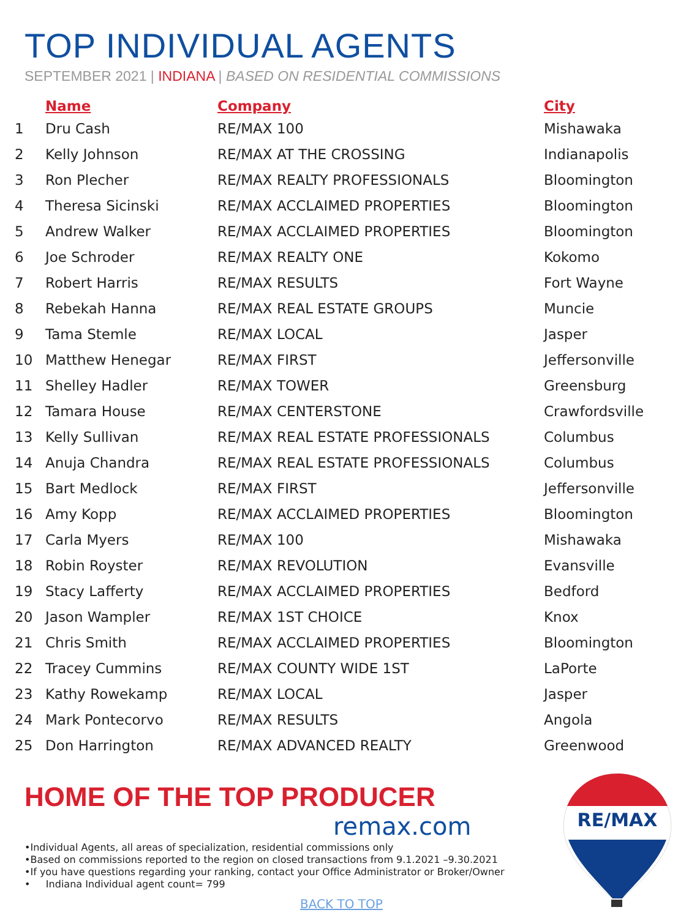TOP INDIVIDUAL AGENTS
SEPTEMBER 2021 | INDIANA | BASED ON RESIDENTIAL COMMISSIONS
| | Name | Company | City |
| --- | --- | --- | --- |
| 1 | Dru Cash | RE/MAX 100 | Mishawaka |
| 2 | Kelly Johnson | RE/MAX AT THE CROSSING | Indianapolis |
| 3 | Ron Plecher | RE/MAX REALTY PROFESSIONALS | Bloomington |
| 4 | Theresa Sicinski | RE/MAX ACCLAIMED PROPERTIES | Bloomington |
| 5 | Andrew Walker | RE/MAX ACCLAIMED PROPERTIES | Bloomington |
| 6 | Joe Schroder | RE/MAX REALTY ONE | Kokomo |
| 7 | Robert Harris | RE/MAX RESULTS | Fort Wayne |
| 8 | Rebekah Hanna | RE/MAX REAL ESTATE GROUPS | Muncie |
| 9 | Tama Stemle | RE/MAX LOCAL | Jasper |
| 10 | Matthew Henegar | RE/MAX FIRST | Jeffersonville |
| 11 | Shelley Hadler | RE/MAX TOWER | Greensburg |
| 12 | Tamara House | RE/MAX CENTERSTONE | Crawfordsville |
| 13 | Kelly Sullivan | RE/MAX REAL ESTATE PROFESSIONALS | Columbus |
| 14 | Anuja Chandra | RE/MAX REAL ESTATE PROFESSIONALS | Columbus |
| 15 | Bart Medlock | RE/MAX FIRST | Jeffersonville |
| 16 | Amy Kopp | RE/MAX ACCLAIMED PROPERTIES | Bloomington |
| 17 | Carla Myers | RE/MAX 100 | Mishawaka |
| 18 | Robin Royster | RE/MAX REVOLUTION | Evansville |
| 19 | Stacy Lafferty | RE/MAX ACCLAIMED PROPERTIES | Bedford |
| 20 | Jason Wampler | RE/MAX 1ST CHOICE | Knox |
| 21 | Chris Smith | RE/MAX ACCLAIMED PROPERTIES | Bloomington |
| 22 | Tracey Cummins | RE/MAX COUNTY WIDE 1ST | LaPorte |
| 23 | Kathy Rowekamp | RE/MAX LOCAL | Jasper |
| 24 | Mark Pontecorvo | RE/MAX RESULTS | Angola |
| 25 | Don Harrington | RE/MAX ADVANCED REALTY | Greenwood |
HOME OF THE TOP PRODUCER
remax.com
•Individual Agents, all areas of specialization, residential commissions only
•Based on commissions reported to the region on closed transactions from 9.1.2021 –9.30.2021
•If you have questions regarding your ranking, contact your Office Administrator or Broker/Owner
• Indiana Individual agent count= 799
BACK TO TOP
RE/MAX